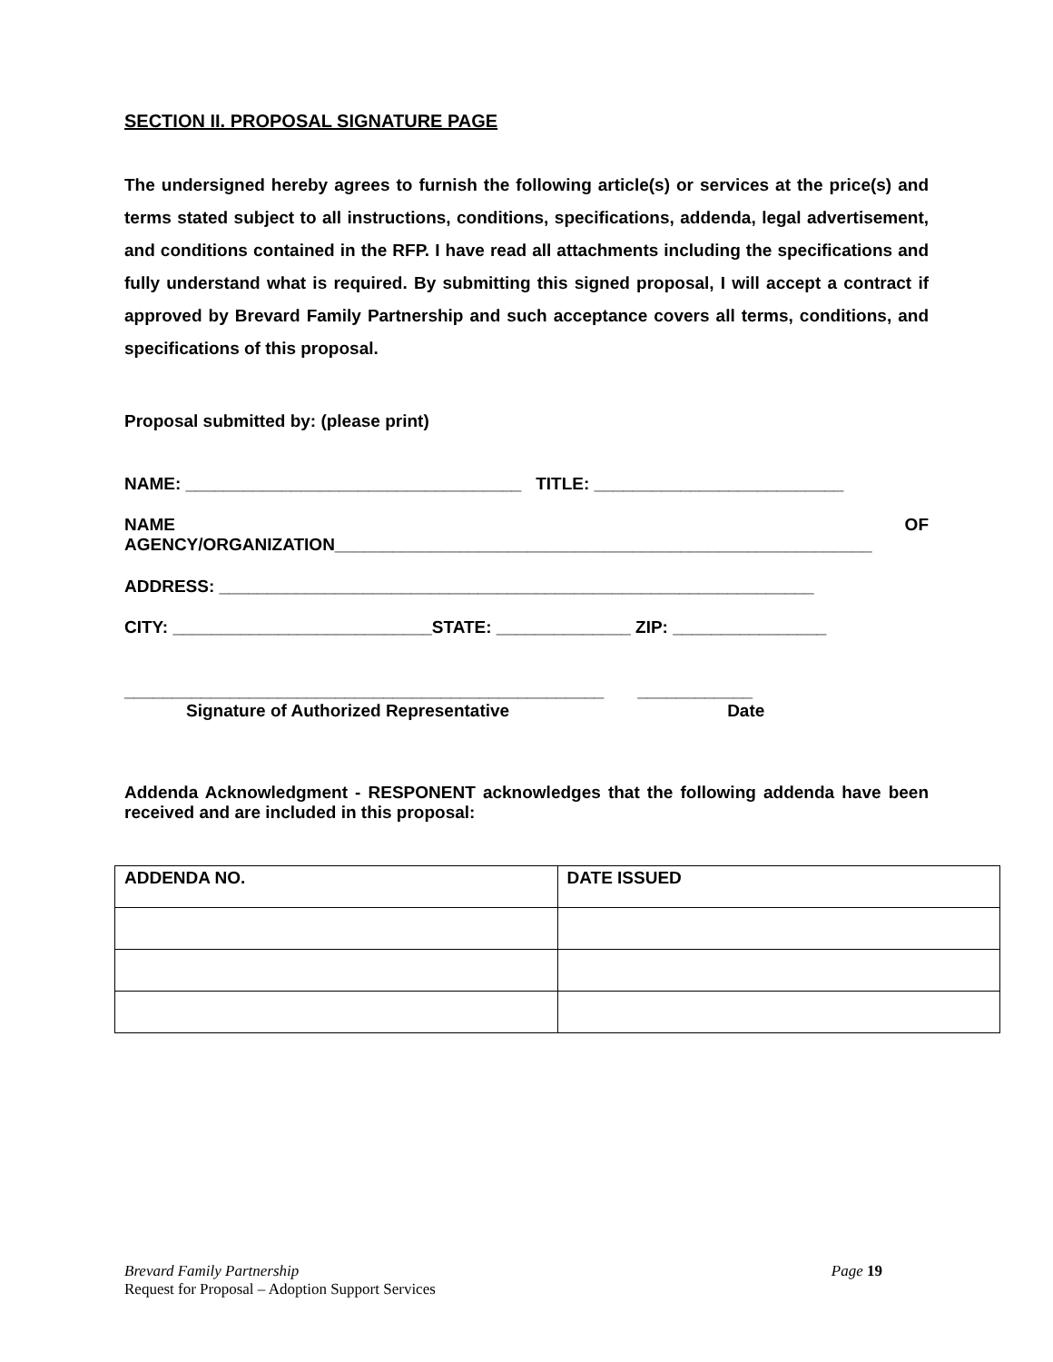SECTION II. PROPOSAL SIGNATURE PAGE
The undersigned hereby agrees to furnish the following article(s) or services at the price(s) and terms stated subject to all instructions, conditions, specifications, addenda, legal advertisement, and conditions contained in the RFP. I have read all attachments including the specifications and fully understand what is required. By submitting this signed proposal, I will accept a contract if approved by Brevard Family Partnership and such acceptance covers all terms, conditions, and specifications of this proposal.
Proposal submitted by: (please print)
NAME: ___________________________________ TITLE: __________________________
NAME OF
AGENCY/ORGANIZATION________________________________________________________
ADDRESS: ______________________________________________________________
CITY: ___________________________STATE: ______________ ZIP: ________________
__________________________________________________ ____________
Signature of Authorized Representative Date
Addenda Acknowledgment - RESPONENT acknowledges that the following addenda have been received and are included in this proposal:
| ADDENDA NO. | DATE ISSUED |
| --- | --- |
Brevard Family Partnership Page 19
Request for Proposal – Adoption Support Services